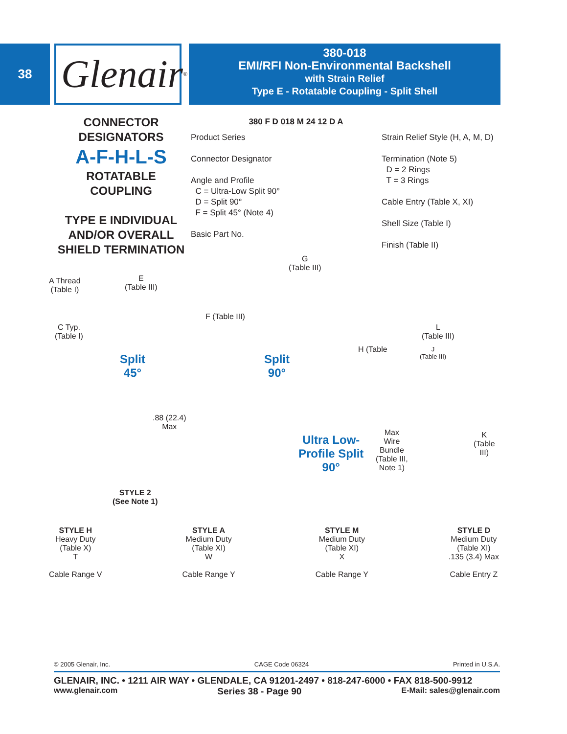38
Glenair<sup>®</sup>
380-018
EMI/RFI Non-Environmental Backshell
with Strain Relief
Type E - Rotatable Coupling - Split Shell
CONNECTOR
DESIGNATORS
A-F-H-L-S
ROTATABLE
COUPLING
TYPE E INDIVIDUAL
AND/OR OVERALL
SHIELD TERMINATION
380 F D 018 M 24 12 D A
Product Series
Connector Designator
Angle and Profile
C = Ultra-Low Split 90°
D = Split 90°
F = Split 45° (Note 4)
Basic Part No.
Strain Relief Style (H, A, M, D)
Termination (Note 5)
D = 2 Rings
T = 3 Rings
Cable Entry (Table X, XI)
Shell Size (Table I)
Finish (Table II)
A Thread
(Table I)
E
(Table III)
C Typ.
(Table I)
F (Table III)
G
(Table III)
H (Table
L
(Table III)
J
(Table III)
Split
45°
Split
90°
.88 (22.4)
Max
Max
Wire
Bundle
(Table III,
Note 1)
K
(Table
III)
Ultra Low-
Profile Split
90°
STYLE 2
(See Note 1)
STYLE H
Heavy Duty
(Table X)
T
Cable Range V
STYLE A
Medium Duty
(Table XI)
W
Cable Range Y
STYLE M
Medium Duty
(Table XI)
X
Cable Range Y
STYLE D
Medium Duty
(Table XI)
.135 (3.4) Max
Cable Entry Z
© 2005 Glenair, Inc. CAGE Code 06324 Printed in U.S.A.
GLENAIR, INC. • 1211 AIR WAY • GLENDALE, CA 91201-2497 • 818-247-6000 • FAX 818-500-9912
www.glenair.com Series 38 - Page 90 E-Mail: sales@glenair.com